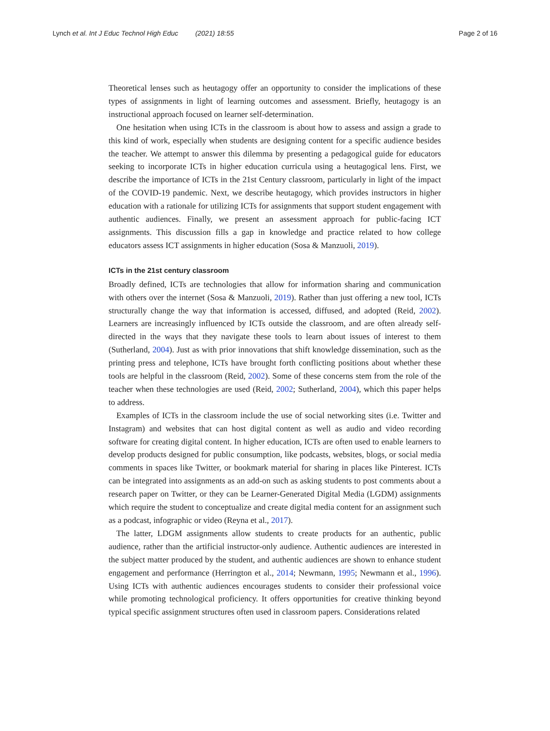Lynch et al. Int J Educ Technol High Educ (2021) 18:55 Page 2 of 16
Theoretical lenses such as heutagogy offer an opportunity to consider the implications of these types of assignments in light of learning outcomes and assessment. Briefly, heutagogy is an instructional approach focused on learner self-determination.
One hesitation when using ICTs in the classroom is about how to assess and assign a grade to this kind of work, especially when students are designing content for a specific audience besides the teacher. We attempt to answer this dilemma by presenting a pedagogical guide for educators seeking to incorporate ICTs in higher education curricula using a heutagogical lens. First, we describe the importance of ICTs in the 21st Century classroom, particularly in light of the impact of the COVID-19 pandemic. Next, we describe heutagogy, which provides instructors in higher education with a rationale for utilizing ICTs for assignments that support student engagement with authentic audiences. Finally, we present an assessment approach for public-facing ICT assignments. This discussion fills a gap in knowledge and practice related to how college educators assess ICT assignments in higher education (Sosa & Manzuoli, 2019).
ICTs in the 21st century classroom
Broadly defined, ICTs are technologies that allow for information sharing and communication with others over the internet (Sosa & Manzuoli, 2019). Rather than just offering a new tool, ICTs structurally change the way that information is accessed, diffused, and adopted (Reid, 2002). Learners are increasingly influenced by ICTs outside the classroom, and are often already self-directed in the ways that they navigate these tools to learn about issues of interest to them (Sutherland, 2004). Just as with prior innovations that shift knowledge dissemination, such as the printing press and telephone, ICTs have brought forth conflicting positions about whether these tools are helpful in the classroom (Reid, 2002). Some of these concerns stem from the role of the teacher when these technologies are used (Reid, 2002; Sutherland, 2004), which this paper helps to address.
Examples of ICTs in the classroom include the use of social networking sites (i.e. Twitter and Instagram) and websites that can host digital content as well as audio and video recording software for creating digital content. In higher education, ICTs are often used to enable learners to develop products designed for public consumption, like podcasts, websites, blogs, or social media comments in spaces like Twitter, or bookmark material for sharing in places like Pinterest. ICTs can be integrated into assignments as an add-on such as asking students to post comments about a research paper on Twitter, or they can be Learner-Generated Digital Media (LGDM) assignments which require the student to conceptualize and create digital media content for an assignment such as a podcast, infographic or video (Reyna et al., 2017).
The latter, LDGM assignments allow students to create products for an authentic, public audience, rather than the artificial instructor-only audience. Authentic audiences are interested in the subject matter produced by the student, and authentic audiences are shown to enhance student engagement and performance (Herrington et al., 2014; Newmann, 1995; Newmann et al., 1996). Using ICTs with authentic audiences encourages students to consider their professional voice while promoting technological proficiency. It offers opportunities for creative thinking beyond typical specific assignment structures often used in classroom papers. Considerations related